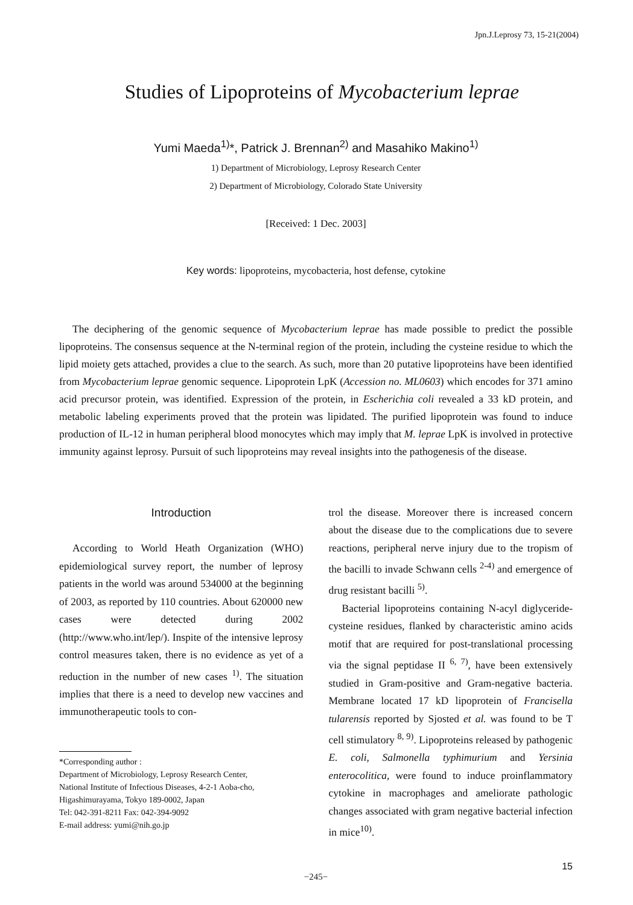Jpn.J.Leprosy 73, 15-21(2004)
Studies of Lipoproteins of Mycobacterium leprae
Yumi Maeda<sup>1)</sup>*, Patrick J. Brennan<sup>2)</sup> and Masahiko Makino<sup>1)</sup>
1) Department of Microbiology, Leprosy Research Center
2) Department of Microbiology, Colorado State University
[Received: 1 Dec. 2003]
Key words: lipoproteins, mycobacteria, host defense, cytokine
The deciphering of the genomic sequence of Mycobacterium leprae has made possible to predict the possible lipoproteins. The consensus sequence at the N-terminal region of the protein, including the cysteine residue to which the lipid moiety gets attached, provides a clue to the search. As such, more than 20 putative lipoproteins have been identified from Mycobacterium leprae genomic sequence. Lipoprotein LpK (Accession no. ML0603) which encodes for 371 amino acid precursor protein, was identified. Expression of the protein, in Escherichia coli revealed a 33 kD protein, and metabolic labeling experiments proved that the protein was lipidated. The purified lipoprotein was found to induce production of IL-12 in human peripheral blood monocytes which may imply that M. leprae LpK is involved in protective immunity against leprosy. Pursuit of such lipoproteins may reveal insights into the pathogenesis of the disease.
Introduction
According to World Heath Organization (WHO) epidemiological survey report, the number of leprosy patients in the world was around 534000 at the beginning of 2003, as reported by 110 countries. About 620000 new cases were detected during 2002 (http://www.who.int/lep/). Inspite of the intensive leprosy control measures taken, there is no evidence as yet of a reduction in the number of new cases <sup>1)</sup>. The situation implies that there is a need to develop new vaccines and immunotherapeutic tools to con-
*Corresponding author :
Department of Microbiology, Leprosy Research Center,
National Institute of Infectious Diseases, 4-2-1 Aoba-cho,
Higashimurayama, Tokyo 189-0002, Japan
Tel: 042-391-8211 Fax: 042-394-9092
E-mail address: yumi@nih.go.jp
trol the disease. Moreover there is increased concern about the disease due to the complications due to severe reactions, peripheral nerve injury due to the tropism of the bacilli to invade Schwann cells <sup>2-4)</sup> and emergence of drug resistant bacilli <sup>5)</sup>.
Bacterial lipoproteins containing N-acyl diglyceride-cysteine residues, flanked by characteristic amino acids motif that are required for post-translational processing via the signal peptidase II <sup>6, 7)</sup>, have been extensively studied in Gram-positive and Gram-negative bacteria. Membrane located 17 kD lipoprotein of Francisella tularensis reported by Sjosted et al. was found to be T cell stimulatory <sup>8, 9)</sup>. Lipoproteins released by pathogenic E. coli, Salmonella typhimurium and Yersinia enterocolitica, were found to induce proinflammatory cytokine in macrophages and ameliorate pathologic changes associated with gram negative bacterial infection in mice<sup>10)</sup>.
15
−245−